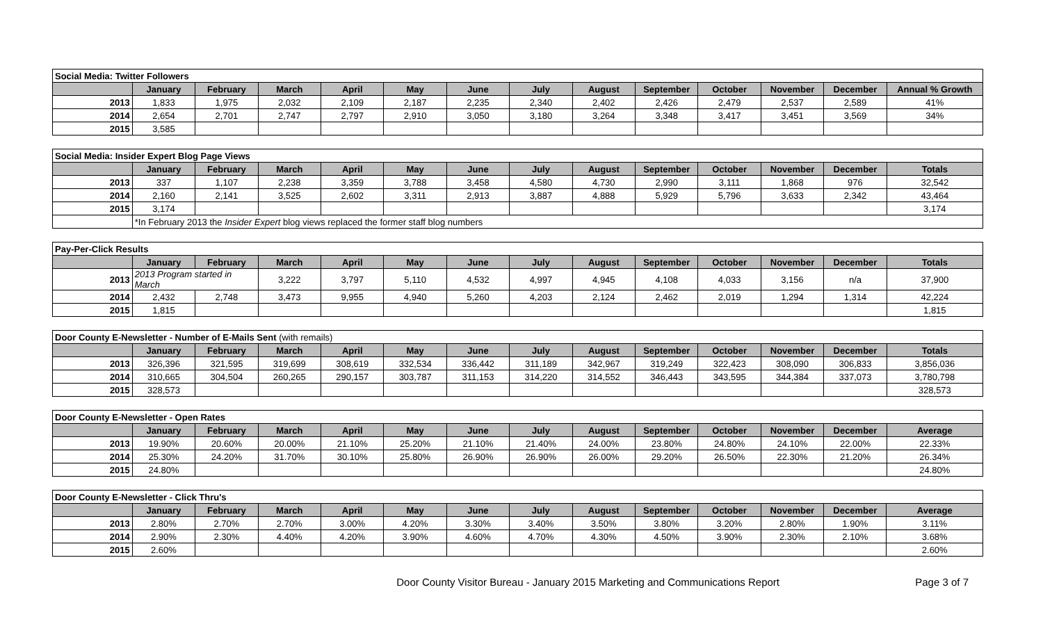| Social Media: Twitter Followers | | | | | | | | | | | | | |
| | January | February | March | April | May | June | July | August | September | October | November | December | Annual % Growth |
| 2013 | 1,833 | 1,975 | 2,032 | 2,109 | 2,187 | 2,235 | 2,340 | 2,402 | 2,426 | 2,479 | 2,537 | 2,589 | 41% |
| 2014 | 2,654 | 2,701 | 2,747 | 2,797 | 2,910 | 3,050 | 3,180 | 3,264 | 3,348 | 3,417 | 3,451 | 3,569 | 34% |
| 2015 | 3,585 | | | | | | | | | | | | |
| Social Media: Insider Expert Blog Page Views | | | | | | | | | | | | | |
| | January | February | March | April | May | June | July | August | September | October | November | December | Totals |
| 2013 | 337 | 1,107 | 2,238 | 3,359 | 3,788 | 3,458 | 4,580 | 4,730 | 2,990 | 3,111 | 1,868 | 976 | 32,542 |
| 2014 | 2,160 | 2,141 | 3,525 | 2,602 | 3,311 | 2,913 | 3,887 | 4,888 | 5,929 | 5,796 | 3,633 | 2,342 | 43,464 |
| 2015 | 3,174 | | | | | | | | | | | | 3,174 |
| | *In February 2013 the Insider Expert blog views replaced the former staff blog numbers | | | | | | | | | | | | |
| Pay-Per-Click Results | | | | | | | | | | | | | |
| | January | February | March | April | May | June | July | August | September | October | November | December | Totals |
| 2013 | 2013 Program started in March | | 3,222 | 3,797 | 5,110 | 4,532 | 4,997 | 4,945 | 4,108 | 4,033 | 3,156 | n/a | 37,900 |
| 2014 | 2,432 | 2,748 | 3,473 | 9,955 | 4,940 | 5,260 | 4,203 | 2,124 | 2,462 | 2,019 | 1,294 | 1,314 | 42,224 |
| 2015 | 1,815 | | | | | | | | | | | | 1,815 |
| Door County E-Newsletter - Number of E-Mails Sent (with remails) | | | | | | | | | | | | | |
| | January | February | March | April | May | June | July | August | September | October | November | December | Totals |
| 2013 | 326,396 | 321,595 | 319,699 | 308,619 | 332,534 | 336,442 | 311,189 | 342,967 | 319,249 | 322,423 | 308,090 | 306,833 | 3,856,036 |
| 2014 | 310,665 | 304,504 | 260,265 | 290,157 | 303,787 | 311,153 | 314,220 | 314,552 | 346,443 | 343,595 | 344,384 | 337,073 | 3,780,798 |
| 2015 | 328,573 | | | | | | | | | | | | 328,573 |
| Door County E-Newsletter - Open Rates | | | | | | | | | | | | | |
| | January | February | March | April | May | June | July | August | September | October | November | December | Average |
| 2013 | 19.90% | 20.60% | 20.00% | 21.10% | 25.20% | 21.10% | 21.40% | 24.00% | 23.80% | 24.80% | 24.10% | 22.00% | 22.33% |
| 2014 | 25.30% | 24.20% | 31.70% | 30.10% | 25.80% | 26.90% | 26.90% | 26.00% | 29.20% | 26.50% | 22.30% | 21.20% | 26.34% |
| 2015 | 24.80% | | | | | | | | | | | | 24.80% |
| Door County E-Newsletter - Click Thru's | | | | | | | | | | | | | |
| | January | February | March | April | May | June | July | August | September | October | November | December | Average |
| 2013 | 2.80% | 2.70% | 2.70% | 3.00% | 4.20% | 3.30% | 3.40% | 3.50% | 3.80% | 3.20% | 2.80% | 1.90% | 3.11% |
| 2014 | 2.90% | 2.30% | 4.40% | 4.20% | 3.90% | 4.60% | 4.70% | 4.30% | 4.50% | 3.90% | 2.30% | 2.10% | 3.68% |
| 2015 | 2.60% | | | | | | | | | | | | 2.60% |
Door County Visitor Bureau - January 2015 Marketing and Communications Report Page 3 of 7